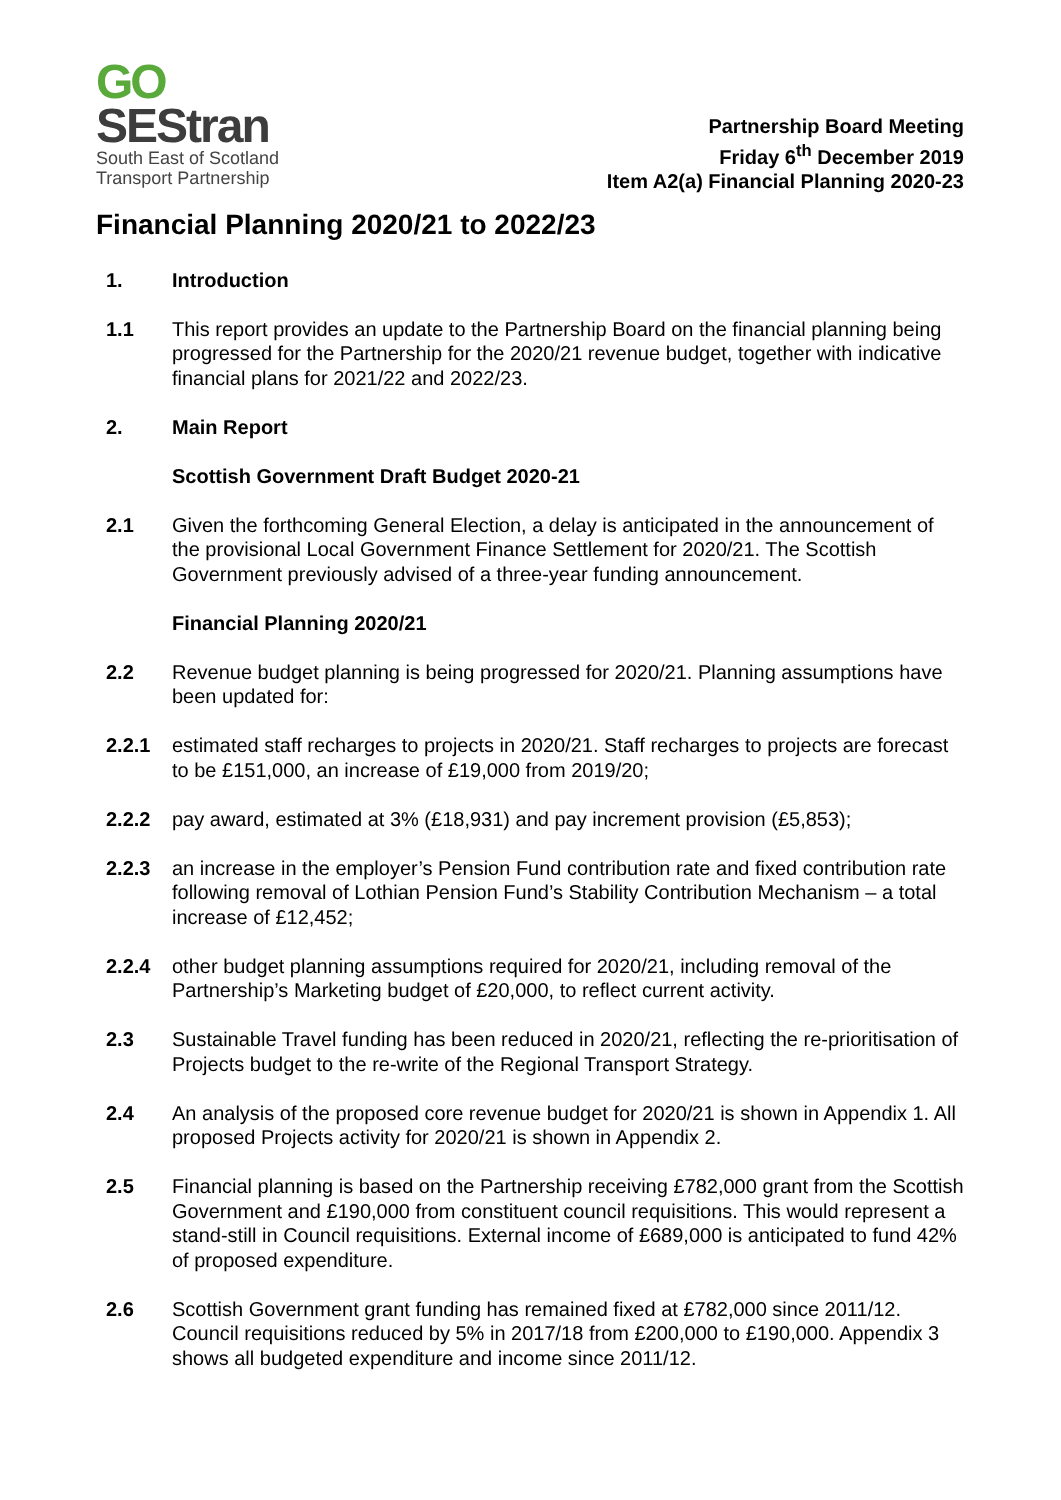GO
SEStran
South East of Scotland
Transport Partnership
Partnership Board Meeting
Friday 6<sup>th</sup> December 2019
Item A2(a) Financial Planning 2020-23
Financial Planning 2020/21 to 2022/23
1. Introduction
1.1 This report provides an update to the Partnership Board on the financial planning being progressed for the Partnership for the 2020/21 revenue budget, together with indicative financial plans for 2021/22 and 2022/23.
2. Main Report
Scottish Government Draft Budget 2020-21
2.1 Given the forthcoming General Election, a delay is anticipated in the announcement of the provisional Local Government Finance Settlement for 2020/21. The Scottish Government previously advised of a three-year funding announcement.
Financial Planning 2020/21
2.2 Revenue budget planning is being progressed for 2020/21. Planning assumptions have been updated for:
2.2.1 estimated staff recharges to projects in 2020/21. Staff recharges to projects are forecast to be £151,000, an increase of £19,000 from 2019/20;
2.2.2 pay award, estimated at 3% (£18,931) and pay increment provision (£5,853);
2.2.3 an increase in the employer’s Pension Fund contribution rate and fixed contribution rate following removal of Lothian Pension Fund’s Stability Contribution Mechanism – a total increase of £12,452;
2.2.4 other budget planning assumptions required for 2020/21, including removal of the Partnership’s Marketing budget of £20,000, to reflect current activity.
2.3 Sustainable Travel funding has been reduced in 2020/21, reflecting the re-prioritisation of Projects budget to the re-write of the Regional Transport Strategy.
2.4 An analysis of the proposed core revenue budget for 2020/21 is shown in Appendix 1. All proposed Projects activity for 2020/21 is shown in Appendix 2.
2.5 Financial planning is based on the Partnership receiving £782,000 grant from the Scottish Government and £190,000 from constituent council requisitions. This would represent a stand-still in Council requisitions. External income of £689,000 is anticipated to fund 42% of proposed expenditure.
2.6 Scottish Government grant funding has remained fixed at £782,000 since 2011/12. Council requisitions reduced by 5% in 2017/18 from £200,000 to £190,000. Appendix 3 shows all budgeted expenditure and income since 2011/12.